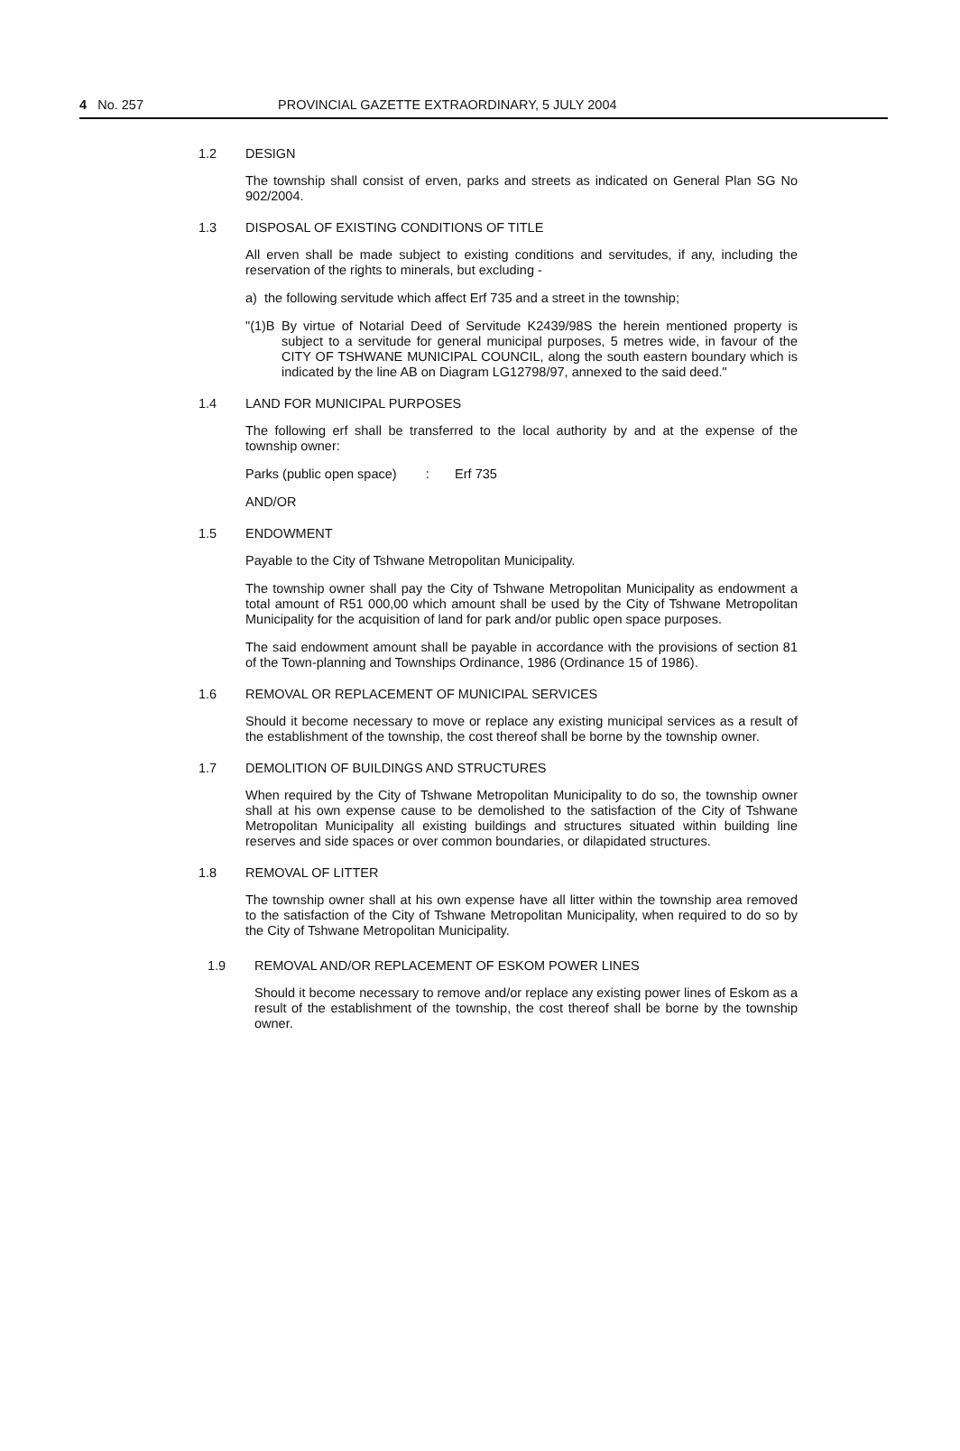4 No. 257 PROVINCIAL GAZETTE EXTRAORDINARY, 5 JULY 2004
1.2 DESIGN
The township shall consist of erven, parks and streets as indicated on General Plan SG No 902/2004.
1.3 DISPOSAL OF EXISTING CONDITIONS OF TITLE
All erven shall be made subject to existing conditions and servitudes, if any, including the reservation of the rights to minerals, but excluding -
a) the following servitude which affect Erf 735 and a street in the township;
"(1)B
By virtue of Notarial Deed of Servitude K2439/98S the herein mentioned property is subject to a servitude for general municipal purposes, 5 metres wide, in favour of the CITY OF TSHWANE MUNICIPAL COUNCIL, along the south eastern boundary which is indicated by the line AB on Diagram LG12798/97, annexed to the said deed."
1.4 LAND FOR MUNICIPAL PURPOSES
The following erf shall be transferred to the local authority by and at the expense of the township owner:
Parks (public open space) : Erf 735
AND/OR
1.5 ENDOWMENT
Payable to the City of Tshwane Metropolitan Municipality.
The township owner shall pay the City of Tshwane Metropolitan Municipality as endowment a total amount of R51 000,00 which amount shall be used by the City of Tshwane Metropolitan Municipality for the acquisition of land for park and/or public open space purposes.
The said endowment amount shall be payable in accordance with the provisions of section 81 of the Town-planning and Townships Ordinance, 1986 (Ordinance 15 of 1986).
1.6 REMOVAL OR REPLACEMENT OF MUNICIPAL SERVICES
Should it become necessary to move or replace any existing municipal services as a result of the establishment of the township, the cost thereof shall be borne by the township owner.
1.7 DEMOLITION OF BUILDINGS AND STRUCTURES
When required by the City of Tshwane Metropolitan Municipality to do so, the township owner shall at his own expense cause to be demolished to the satisfaction of the City of Tshwane Metropolitan Municipality all existing buildings and structures situated within building line reserves and side spaces or over common boundaries, or dilapidated structures.
1.8 REMOVAL OF LITTER
The township owner shall at his own expense have all litter within the township area removed to the satisfaction of the City of Tshwane Metropolitan Municipality, when required to do so by the City of Tshwane Metropolitan Municipality.
1.9 REMOVAL AND/OR REPLACEMENT OF ESKOM POWER LINES
Should it become necessary to remove and/or replace any existing power lines of Eskom as a result of the establishment of the township, the cost thereof shall be borne by the township owner.